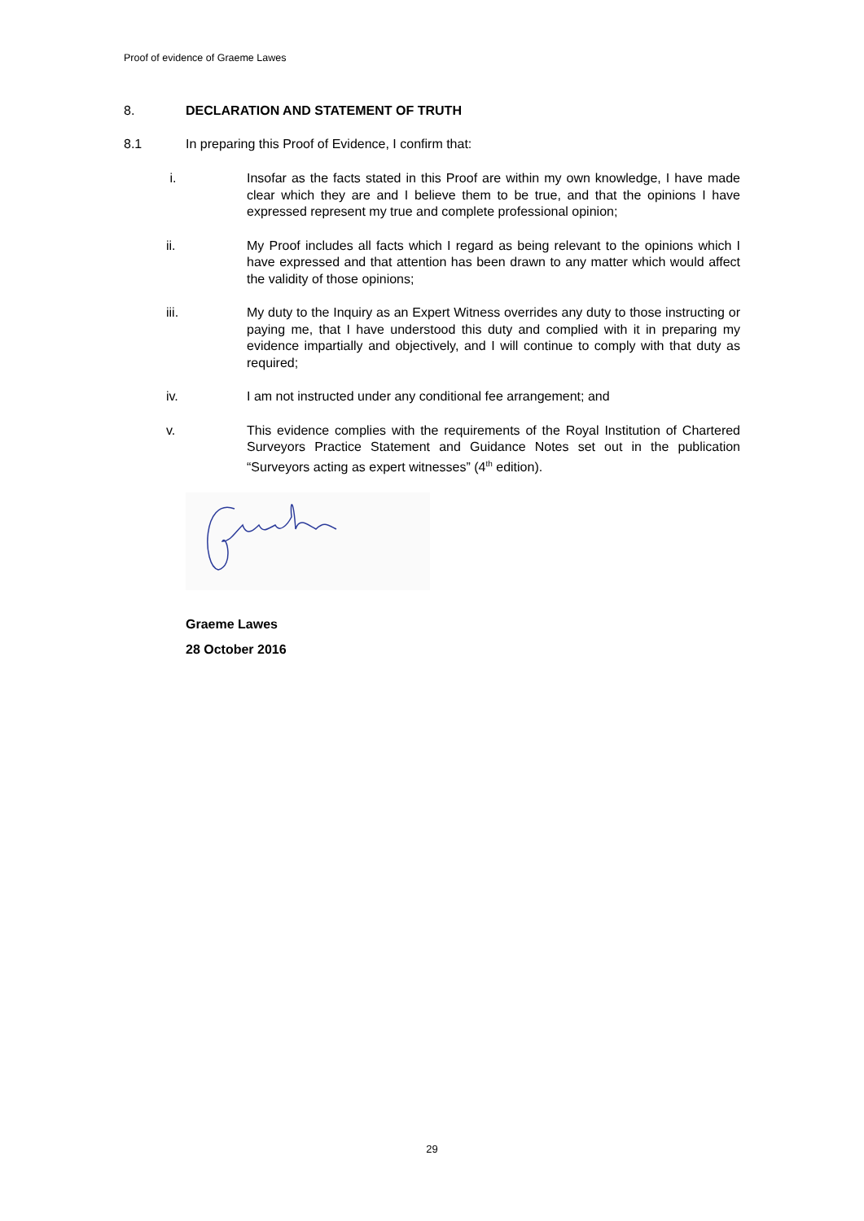Proof of evidence of Graeme Lawes
8. DECLARATION AND STATEMENT OF TRUTH
8.1 In preparing this Proof of Evidence, I confirm that:
i. Insofar as the facts stated in this Proof are within my own knowledge, I have made clear which they are and I believe them to be true, and that the opinions I have expressed represent my true and complete professional opinion;
ii. My Proof includes all facts which I regard as being relevant to the opinions which I have expressed and that attention has been drawn to any matter which would affect the validity of those opinions;
iii. My duty to the Inquiry as an Expert Witness overrides any duty to those instructing or paying me, that I have understood this duty and complied with it in preparing my evidence impartially and objectively, and I will continue to comply with that duty as required;
iv. I am not instructed under any conditional fee arrangement; and
v. This evidence complies with the requirements of the Royal Institution of Chartered Surveyors Practice Statement and Guidance Notes set out in the publication “Surveyors acting as expert witnesses” (4<sup>th</sup> edition).
Graeme Lawes
28 October 2016
29